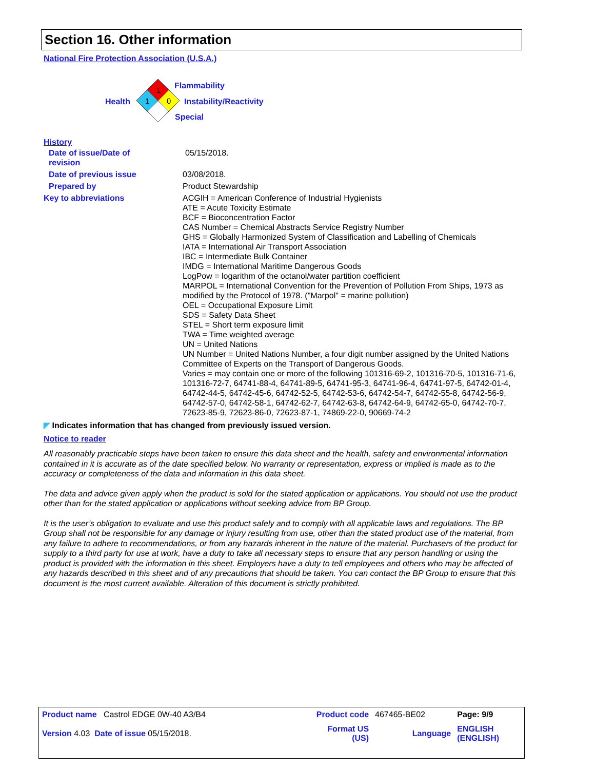Section 16. Other information
National Fire Protection Association (U.S.A.)
1
1
0
Flammability
Health Instability/Reactivity
Special
History
| Date of issue/Date of revision | 05/15/2018. |
| Date of previous issue | 03/08/2018. |
| Prepared by | Product Stewardship |
| Key to abbreviations | ACGIH = American Conference of Industrial Hygienists ATE = Acute Toxicity Estimate BCF = Bioconcentration Factor CAS Number = Chemical Abstracts Service Registry Number GHS = Globally Harmonized System of Classification and Labelling of Chemicals IATA = International Air Transport Association IBC = Intermediate Bulk Container IMDG = International Maritime Dangerous Goods LogPow = logarithm of the octanol/water partition coefficient MARPOL = International Convention for the Prevention of Pollution From Ships, 1973 as modified by the Protocol of 1978. ("Marpol" = marine pollution) OEL = Occupational Exposure Limit SDS = Safety Data Sheet STEL = Short term exposure limit TWA = Time weighted average UN = United Nations UN Number = United Nations Number, a four digit number assigned by the United Nations Committee of Experts on the Transport of Dangerous Goods. Varies = may contain one or more of the following 101316-69-2, 101316-70-5, 101316-71-6, 101316-72-7, 64741-88-4, 64741-89-5, 64741-95-3, 64741-96-4, 64741-97-5, 64742-01-4, 64742-44-5, 64742-45-6, 64742-52-5, 64742-53-6, 64742-54-7, 64742-55-8, 64742-56-9, 64742-57-0, 64742-58-1, 64742-62-7, 64742-63-8, 64742-64-9, 64742-65-0, 64742-70-7, 72623-85-9, 72623-86-0, 72623-87-1, 74869-22-0, 90669-74-2 |
◤ Indicates information that has changed from previously issued version.
Notice to reader
All reasonably practicable steps have been taken to ensure this data sheet and the health, safety and environmental information contained in it is accurate as of the date specified below. No warranty or representation, express or implied is made as to the accuracy or completeness of the data and information in this data sheet.
The data and advice given apply when the product is sold for the stated application or applications. You should not use the product other than for the stated application or applications without seeking advice from BP Group.
It is the user’s obligation to evaluate and use this product safely and to comply with all applicable laws and regulations. The BP Group shall not be responsible for any damage or injury resulting from use, other than the stated product use of the material, from any failure to adhere to recommendations, or from any hazards inherent in the nature of the material. Purchasers of the product for supply to a third party for use at work, have a duty to take all necessary steps to ensure that any person handling or using the product is provided with the information in this sheet. Employers have a duty to tell employees and others who may be affected of any hazards described in this sheet and of any precautions that should be taken. You can contact the BP Group to ensure that this document is the most current available. Alteration of this document is strictly prohibited.
| Product name Castrol EDGE 0W-40 A3/B4 | Product code | 467465-BE02 | Page: 9/9 |
| Version 4.03 Date of issue 05/15/2018. | Format US (US) | Language | ENGLISH (ENGLISH) |